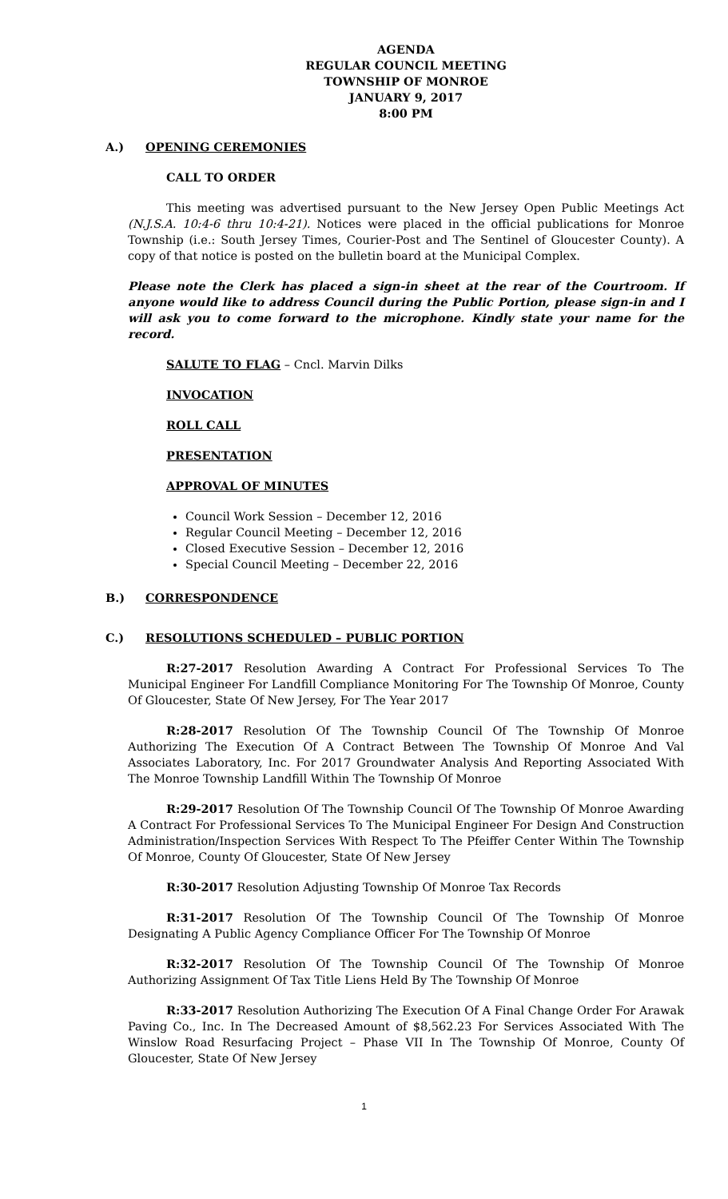AGENDA
REGULAR COUNCIL MEETING
TOWNSHIP OF MONROE
JANUARY 9, 2017
8:00 PM
A.) OPENING CEREMONIES
CALL TO ORDER
This meeting was advertised pursuant to the New Jersey Open Public Meetings Act (N.J.S.A. 10:4-6 thru 10:4-21). Notices were placed in the official publications for Monroe Township (i.e.: South Jersey Times, Courier-Post and The Sentinel of Gloucester County). A copy of that notice is posted on the bulletin board at the Municipal Complex.
Please note the Clerk has placed a sign-in sheet at the rear of the Courtroom. If anyone would like to address Council during the Public Portion, please sign-in and I will ask you to come forward to the microphone. Kindly state your name for the record.
SALUTE TO FLAG – Cncl. Marvin Dilks
INVOCATION
ROLL CALL
PRESENTATION
APPROVAL OF MINUTES
Council Work Session – December 12, 2016
Regular Council Meeting – December 12, 2016
Closed Executive Session – December 12, 2016
Special Council Meeting – December 22, 2016
B.) CORRESPONDENCE
C.) RESOLUTIONS SCHEDULED – PUBLIC PORTION
R:27-2017 Resolution Awarding A Contract For Professional Services To The Municipal Engineer For Landfill Compliance Monitoring For The Township Of Monroe, County Of Gloucester, State Of New Jersey, For The Year 2017
R:28-2017 Resolution Of The Township Council Of The Township Of Monroe Authorizing The Execution Of A Contract Between The Township Of Monroe And Val Associates Laboratory, Inc. For 2017 Groundwater Analysis And Reporting Associated With The Monroe Township Landfill Within The Township Of Monroe
R:29-2017 Resolution Of The Township Council Of The Township Of Monroe Awarding A Contract For Professional Services To The Municipal Engineer For Design And Construction Administration/Inspection Services With Respect To The Pfeiffer Center Within The Township Of Monroe, County Of Gloucester, State Of New Jersey
R:30-2017 Resolution Adjusting Township Of Monroe Tax Records
R:31-2017 Resolution Of The Township Council Of The Township Of Monroe Designating A Public Agency Compliance Officer For The Township Of Monroe
R:32-2017 Resolution Of The Township Council Of The Township Of Monroe Authorizing Assignment Of Tax Title Liens Held By The Township Of Monroe
R:33-2017 Resolution Authorizing The Execution Of A Final Change Order For Arawak Paving Co., Inc. In The Decreased Amount of $8,562.23 For Services Associated With The Winslow Road Resurfacing Project – Phase VII In The Township Of Monroe, County Of Gloucester, State Of New Jersey
1